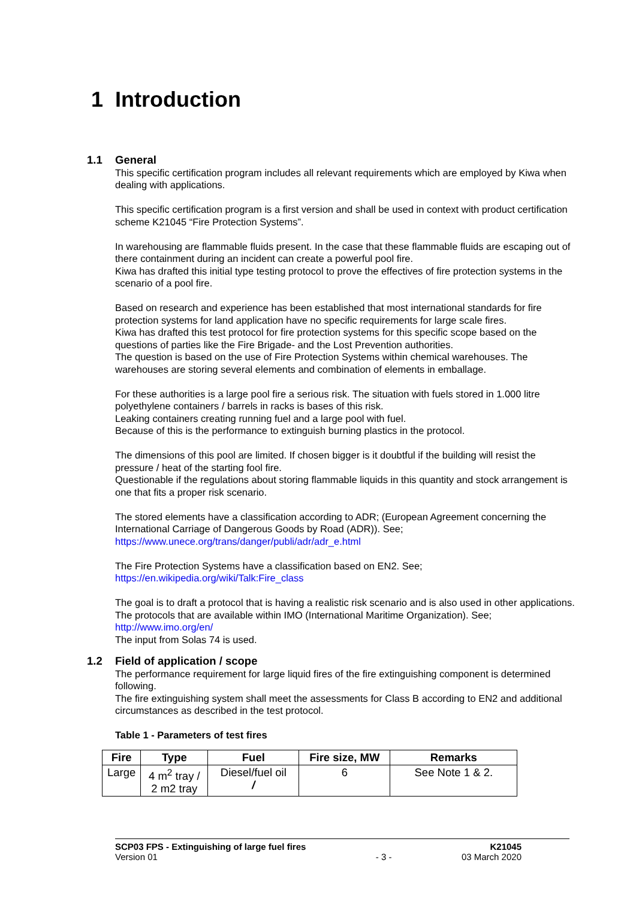1 Introduction
1.1 General
This specific certification program includes all relevant requirements which are employed by Kiwa when dealing with applications.
This specific certification program is a first version and shall be used in context with product certification scheme K21045 “Fire Protection Systems”.
In warehousing are flammable fluids present. In the case that these flammable fluids are escaping out of there containment during an incident can create a powerful pool fire.
Kiwa has drafted this initial type testing protocol to prove the effectives of fire protection systems in the scenario of a pool fire.
Based on research and experience has been established that most international standards for fire protection systems for land application have no specific requirements for large scale fires.
Kiwa has drafted this test protocol for fire protection systems for this specific scope based on the questions of parties like the Fire Brigade- and the Lost Prevention authorities.
The question is based on the use of Fire Protection Systems within chemical warehouses. The warehouses are storing several elements and combination of elements in emballage.
For these authorities is a large pool fire a serious risk. The situation with fuels stored in 1.000 litre polyethylene containers / barrels in racks is bases of this risk.
Leaking containers creating running fuel and a large pool with fuel.
Because of this is the performance to extinguish burning plastics in the protocol.
The dimensions of this pool are limited. If chosen bigger is it doubtful if the building will resist the pressure / heat of the starting fool fire.
Questionable if the regulations about storing flammable liquids in this quantity and stock arrangement is one that fits a proper risk scenario.
The stored elements have a classification according to ADR; (European Agreement concerning the International Carriage of Dangerous Goods by Road (ADR)). See;
https://www.unece.org/trans/danger/publi/adr/adr_e.html
The Fire Protection Systems have a classification based on EN2. See;
https://en.wikipedia.org/wiki/Talk:Fire_class
The goal is to draft a protocol that is having a realistic risk scenario and is also used in other applications. The protocols that are available within IMO (International Maritime Organization). See; http://www.imo.org/en/
The input from Solas 74 is used.
1.2 Field of application / scope
The performance requirement for large liquid fires of the fire extinguishing component is determined following.
The fire extinguishing system shall meet the assessments for Class B according to EN2 and additional circumstances as described in the test protocol.
Table 1 - Parameters of test fires
| Fire | Type | Fuel | Fire size, MW | Remarks |
| --- | --- | --- | --- | --- |
| Large | 4 m<sup>2</sup> tray / 2 m2 tray | Diesel/fuel oil / | 6 | See Note 1 & 2. |
SCP03 FPS - Extinguishing of large fuel fires
Version 01
- 3 - K21045
03 March 2020